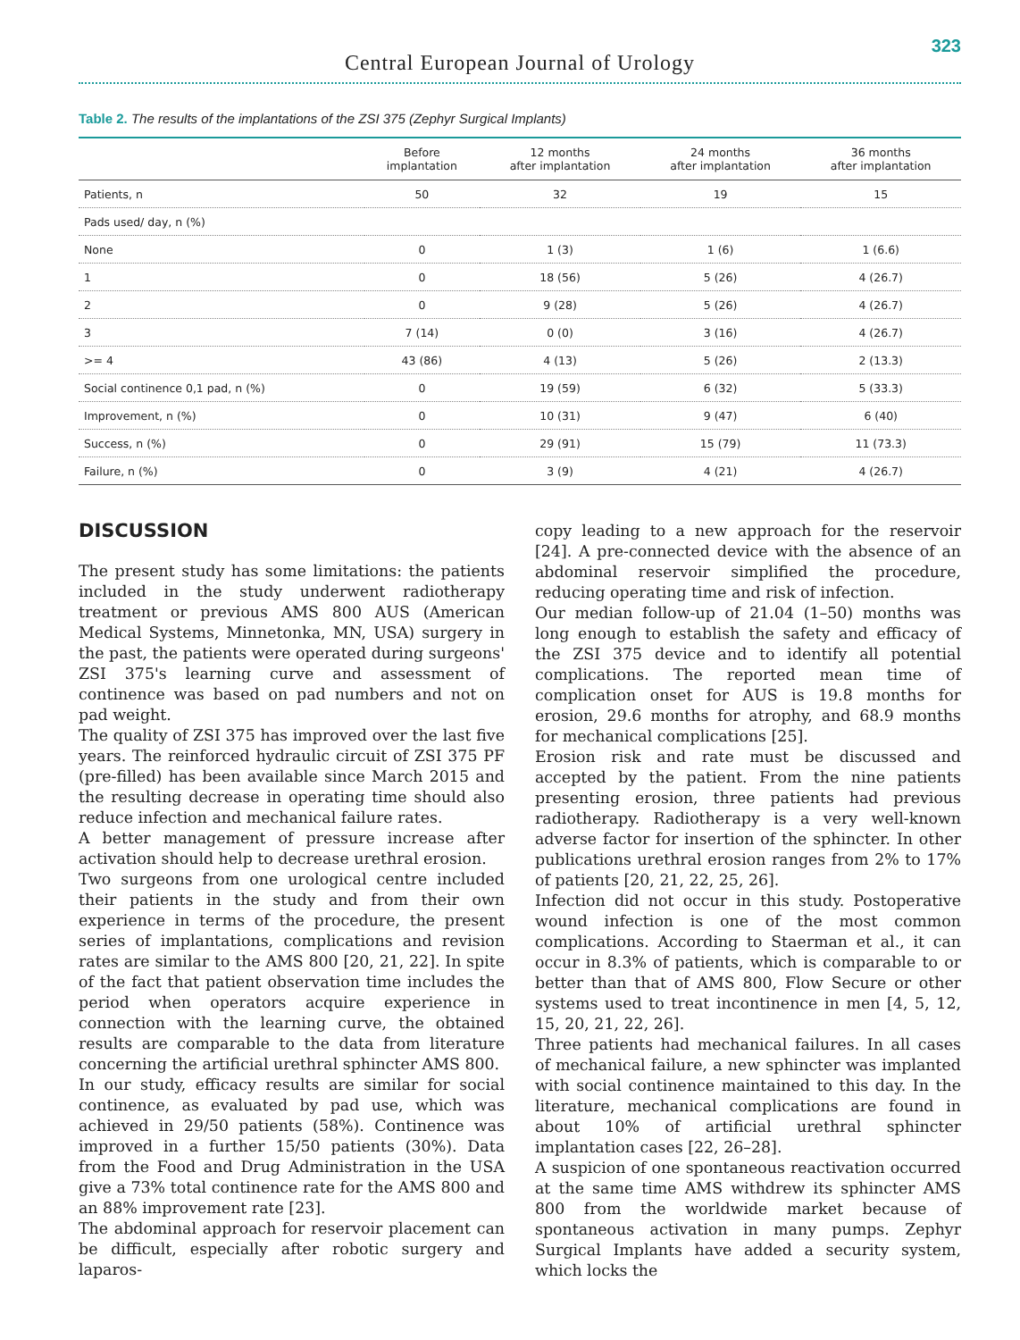323
Central European Journal of Urology
Table 2. The results of the implantations of the ZSI 375 (Zephyr Surgical Implants)
| | Before implantation | 12 months after implantation | 24 months after implantation | 36 months after implantation |
| --- | --- | --- | --- | --- |
| Patients, n | 50 | 32 | 19 | 15 |
| Pads used/ day, n (%) | | | | |
| None | 0 | 1 (3) | 1 (6) | 1 (6.6) |
| 1 | 0 | 18 (56) | 5 (26) | 4 (26.7) |
| 2 | 0 | 9 (28) | 5 (26) | 4 (26.7) |
| 3 | 7 (14) | 0 (0) | 3 (16) | 4 (26.7) |
| >= 4 | 43 (86) | 4 (13) | 5 (26) | 2 (13.3) |
| Social continence 0,1 pad, n (%) | 0 | 19 (59) | 6 (32) | 5 (33.3) |
| Improvement, n (%) | 0 | 10 (31) | 9 (47) | 6 (40) |
| Success, n (%) | 0 | 29 (91) | 15 (79) | 11 (73.3) |
| Failure, n (%) | 0 | 3 (9) | 4 (21) | 4 (26.7) |
DISCUSSION
The present study has some limitations: the patients included in the study underwent radiotherapy treatment or previous AMS 800 AUS (American Medical Systems, Minnetonka, MN, USA) surgery in the past, the patients were operated during surgeons' ZSI 375's learning curve and assessment of continence was based on pad numbers and not on pad weight.
The quality of ZSI 375 has improved over the last five years. The reinforced hydraulic circuit of ZSI 375 PF (pre-filled) has been available since March 2015 and the resulting decrease in operating time should also reduce infection and mechanical failure rates.
A better management of pressure increase after activation should help to decrease urethral erosion.
Two surgeons from one urological centre included their patients in the study and from their own experience in terms of the procedure, the present series of implantations, complications and revision rates are similar to the AMS 800 [20, 21, 22]. In spite of the fact that patient observation time includes the period when operators acquire experience in connection with the learning curve, the obtained results are comparable to the data from literature concerning the artificial urethral sphincter AMS 800.
In our study, efficacy results are similar for social continence, as evaluated by pad use, which was achieved in 29/50 patients (58%). Continence was improved in a further 15/50 patients (30%). Data from the Food and Drug Administration in the USA give a 73% total continence rate for the AMS 800 and an 88% improvement rate [23].
The abdominal approach for reservoir placement can be difficult, especially after robotic surgery and laparos-
copy leading to a new approach for the reservoir [24]. A pre-connected device with the absence of an abdominal reservoir simplified the procedure, reducing operating time and risk of infection.
Our median follow-up of 21.04 (1–50) months was long enough to establish the safety and efficacy of the ZSI 375 device and to identify all potential complications. The reported mean time of complication onset for AUS is 19.8 months for erosion, 29.6 months for atrophy, and 68.9 months for mechanical complications [25].
Erosion risk and rate must be discussed and accepted by the patient. From the nine patients presenting erosion, three patients had previous radiotherapy. Radiotherapy is a very well-known adverse factor for insertion of the sphincter. In other publications urethral erosion ranges from 2% to 17% of patients [20, 21, 22, 25, 26].
Infection did not occur in this study. Postoperative wound infection is one of the most common complications. According to Staerman et al., it can occur in 8.3% of patients, which is comparable to or better than that of AMS 800, Flow Secure or other systems used to treat incontinence in men [4, 5, 12, 15, 20, 21, 22, 26].
Three patients had mechanical failures. In all cases of mechanical failure, a new sphincter was implanted with social continence maintained to this day. In the literature, mechanical complications are found in about 10% of artificial urethral sphincter implantation cases [22, 26–28].
A suspicion of one spontaneous reactivation occurred at the same time AMS withdrew its sphincter AMS 800 from the worldwide market because of spontaneous activation in many pumps. Zephyr Surgical Implants have added a security system, which locks the